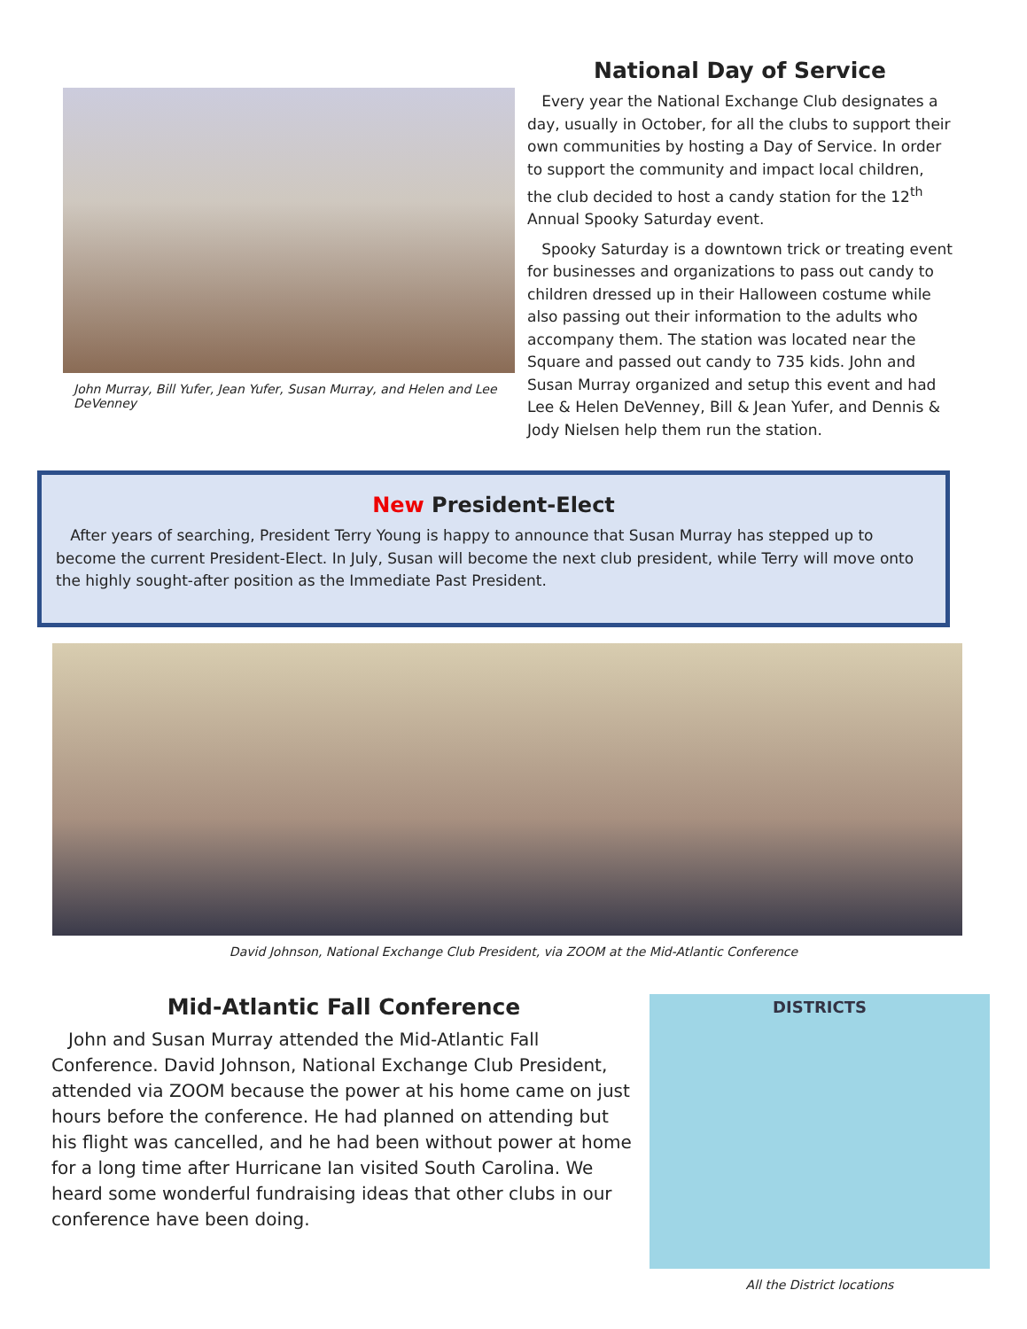John Murray, Bill Yufer, Jean Yufer, Susan Murray, and Helen and Lee DeVenney
National Day of Service
Every year the National Exchange Club designates a day, usually in October, for all the clubs to support their own communities by hosting a Day of Service. In order to support the community and impact local children, the club decided to host a candy station for the 12<sup>th</sup> Annual Spooky Saturday event.
Spooky Saturday is a downtown trick or treating event for businesses and organizations to pass out candy to children dressed up in their Halloween costume while also passing out their information to the adults who accompany them. The station was located near the Square and passed out candy to 735 kids. John and Susan Murray organized and setup this event and had Lee & Helen DeVenney, Bill & Jean Yufer, and Dennis & Jody Nielsen help them run the station.
New President-Elect
After years of searching, President Terry Young is happy to announce that Susan Murray has stepped up to become the current President-Elect. In July, Susan will become the next club president, while Terry will move onto the highly sought-after position as the Immediate Past President.
David Johnson, National Exchange Club President, via ZOOM at the Mid-Atlantic Conference
Mid-Atlantic Fall Conference
John and Susan Murray attended the Mid-Atlantic Fall Conference. David Johnson, National Exchange Club President, attended via ZOOM because the power at his home came on just hours before the conference. He had planned on attending but his flight was cancelled, and he had been without power at home for a long time after Hurricane Ian visited South Carolina. We heard some wonderful fundraising ideas that other clubs in our conference have been doing.
DISTRICTS
All the District locations